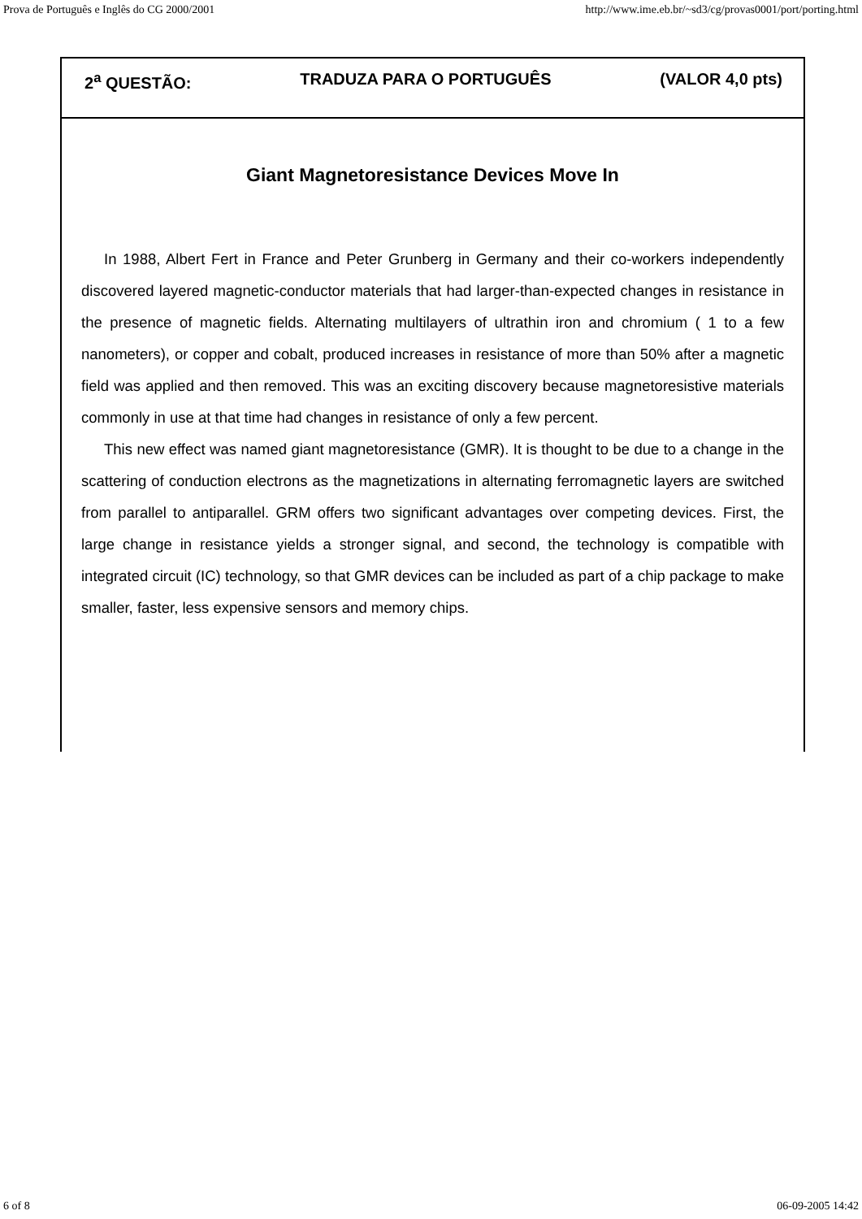Prova de Português e Inglês do CG 2000/2001 http://www.ime.eb.br/~sd3/cg/provas0001/port/porting.html
2<sup>a</sup> QUESTÃO: TRADUZA PARA O PORTUGUÊS (VALOR 4,0 pts)
Giant Magnetoresistance Devices Move In
In 1988, Albert Fert in France and Peter Grunberg in Germany and their co-workers independently discovered layered magnetic-conductor materials that had larger-than-expected changes in resistance in the presence of magnetic fields. Alternating multilayers of ultrathin iron and chromium ( 1 to a few nanometers), or copper and cobalt, produced increases in resistance of more than 50% after a magnetic field was applied and then removed. This was an exciting discovery because magnetoresistive materials commonly in use at that time had changes in resistance of only a few percent.
This new effect was named giant magnetoresistance (GMR). It is thought to be due to a change in the scattering of conduction electrons as the magnetizations in alternating ferromagnetic layers are switched from parallel to antiparallel. GRM offers two significant advantages over competing devices. First, the large change in resistance yields a stronger signal, and second, the technology is compatible with integrated circuit (IC) technology, so that GMR devices can be included as part of a chip package to make smaller, faster, less expensive sensors and memory chips.
6 of 8 06-09-2005 14:42